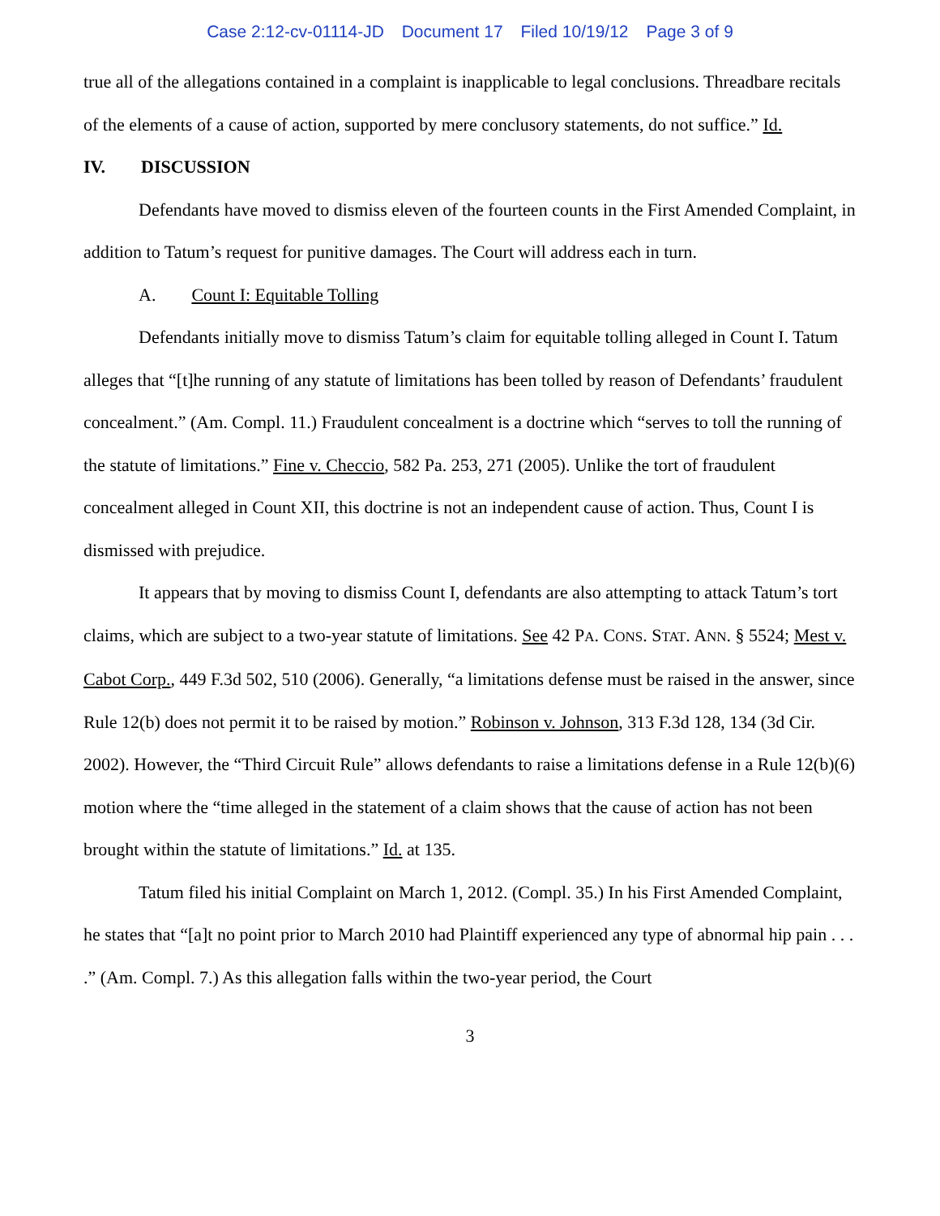Case 2:12-cv-01114-JD Document 17 Filed 10/19/12 Page 3 of 9
true all of the allegations contained in a complaint is inapplicable to legal conclusions. Threadbare recitals of the elements of a cause of action, supported by mere conclusory statements, do not suffice.” Id.
IV. DISCUSSION
Defendants have moved to dismiss eleven of the fourteen counts in the First Amended Complaint, in addition to Tatum’s request for punitive damages. The Court will address each in turn.
A. Count I: Equitable Tolling
Defendants initially move to dismiss Tatum’s claim for equitable tolling alleged in Count I. Tatum alleges that “[t]he running of any statute of limitations has been tolled by reason of Defendants’ fraudulent concealment.” (Am. Compl. 11.) Fraudulent concealment is a doctrine which “serves to toll the running of the statute of limitations.” Fine v. Checcio, 582 Pa. 253, 271 (2005). Unlike the tort of fraudulent concealment alleged in Count XII, this doctrine is not an independent cause of action. Thus, Count I is dismissed with prejudice.
It appears that by moving to dismiss Count I, defendants are also attempting to attack Tatum’s tort claims, which are subject to a two-year statute of limitations. See 42 PA. CONS. STAT. ANN. § 5524; Mest v. Cabot Corp., 449 F.3d 502, 510 (2006). Generally, “a limitations defense must be raised in the answer, since Rule 12(b) does not permit it to be raised by motion.” Robinson v. Johnson, 313 F.3d 128, 134 (3d Cir. 2002). However, the “Third Circuit Rule” allows defendants to raise a limitations defense in a Rule 12(b)(6) motion where the “time alleged in the statement of a claim shows that the cause of action has not been brought within the statute of limitations.” Id. at 135.
Tatum filed his initial Complaint on March 1, 2012. (Compl. 35.) In his First Amended Complaint, he states that “[a]t no point prior to March 2010 had Plaintiff experienced any type of abnormal hip pain . . . .” (Am. Compl. 7.) As this allegation falls within the two-year period, the Court
3